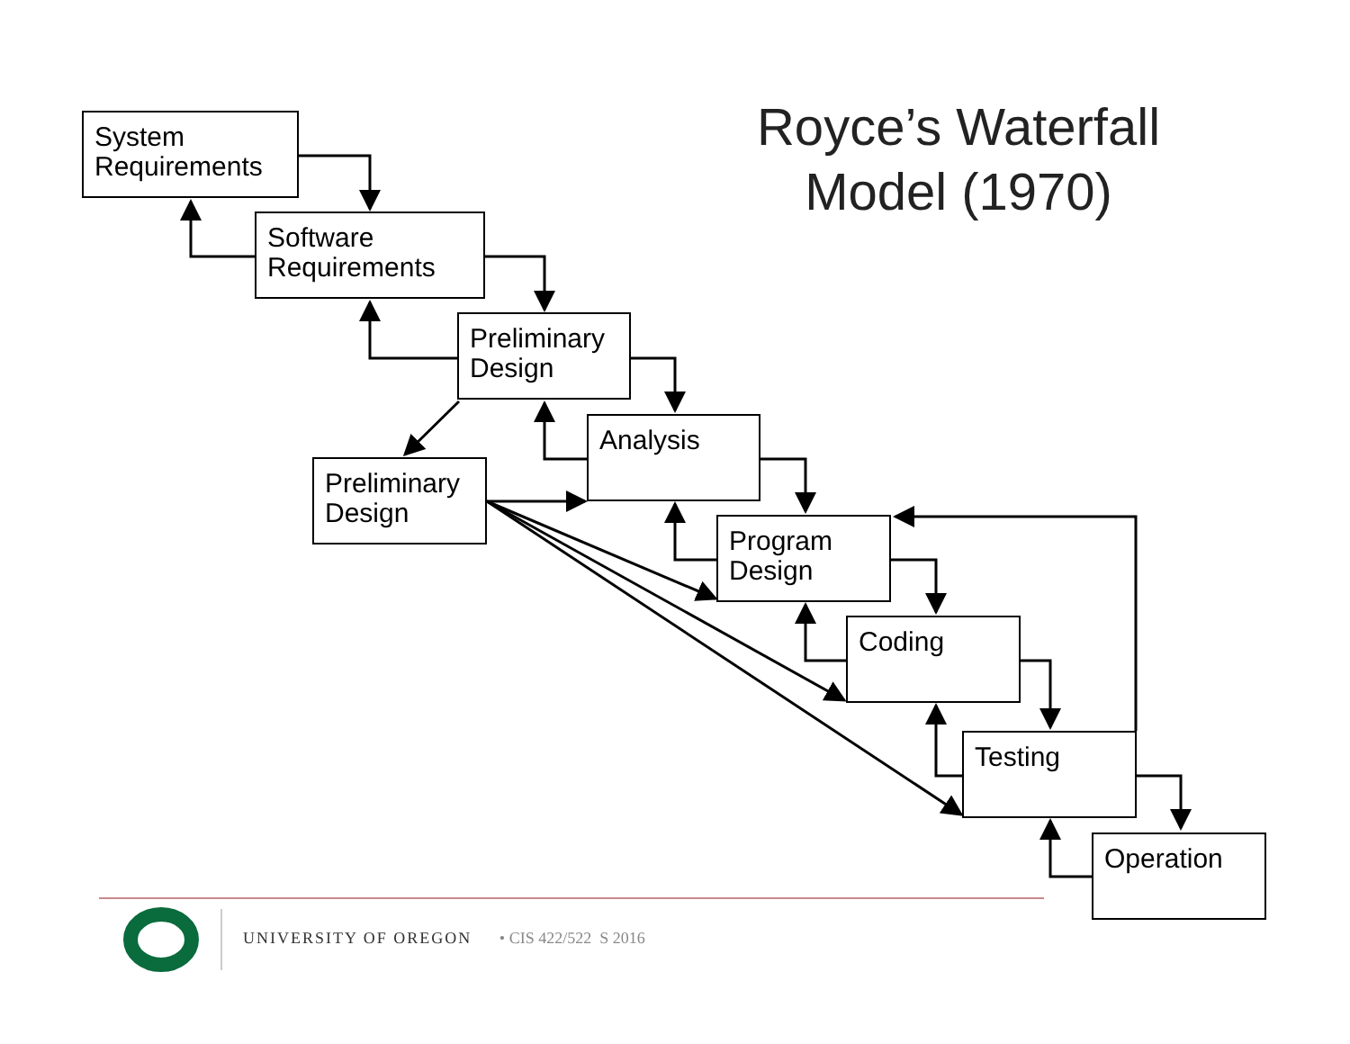Royce’s Waterfall
Model (1970)
System
Requirements
Software
Requirements
Preliminary
Design
Analysis
Preliminary
Design
Program
Design
Coding
Testing
Operation
UNIVERSITY OF OREGON • CIS 422/522 S 2016